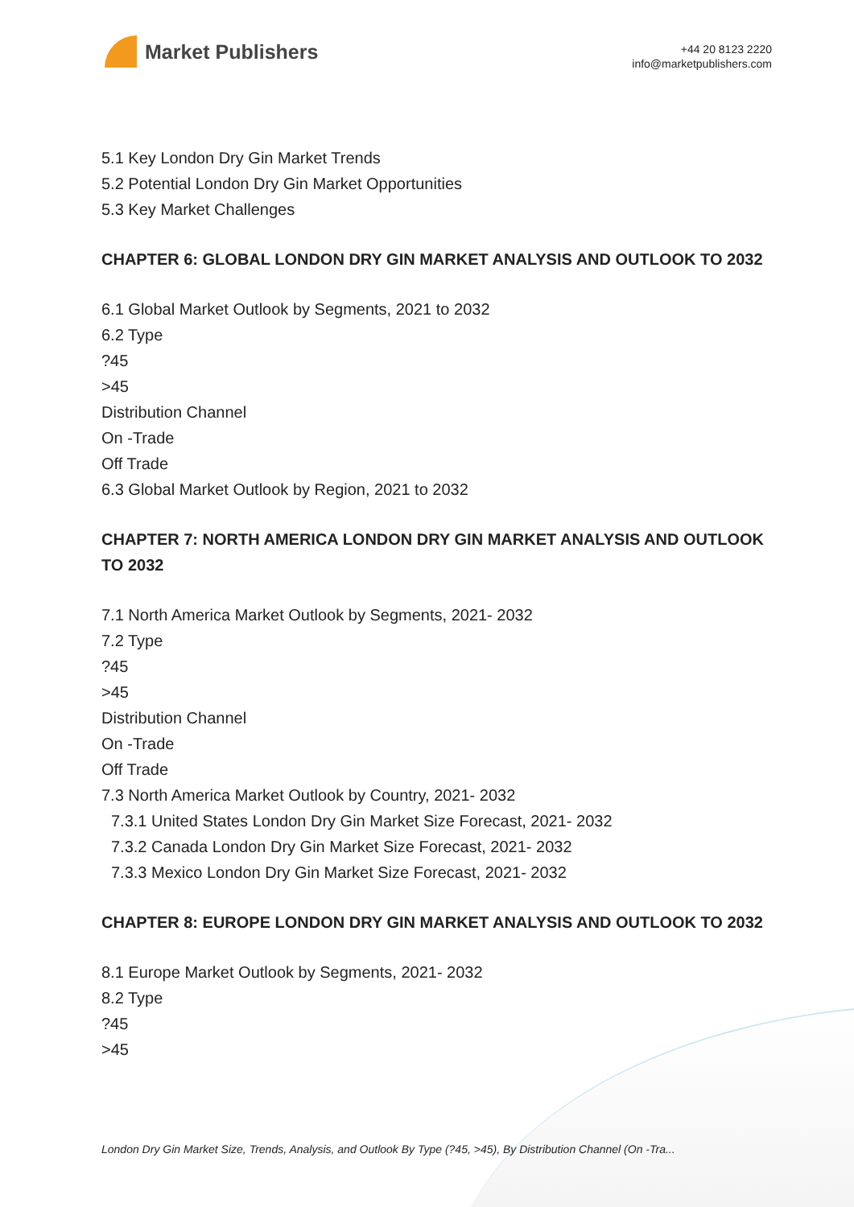Market Publishers
+44 20 8123 2220
info@marketpublishers.com
5.1 Key London Dry Gin Market Trends
5.2 Potential London Dry Gin Market Opportunities
5.3 Key Market Challenges
CHAPTER 6: GLOBAL LONDON DRY GIN MARKET ANALYSIS AND OUTLOOK TO 2032
6.1 Global Market Outlook by Segments, 2021 to 2032
6.2 Type
?45
>45
Distribution Channel
On -Trade
Off Trade
6.3 Global Market Outlook by Region, 2021 to 2032
CHAPTER 7: NORTH AMERICA LONDON DRY GIN MARKET ANALYSIS AND OUTLOOK TO 2032
7.1 North America Market Outlook by Segments, 2021- 2032
7.2 Type
?45
>45
Distribution Channel
On -Trade
Off Trade
7.3 North America Market Outlook by Country, 2021- 2032
7.3.1 United States London Dry Gin Market Size Forecast, 2021- 2032
7.3.2 Canada London Dry Gin Market Size Forecast, 2021- 2032
7.3.3 Mexico London Dry Gin Market Size Forecast, 2021- 2032
CHAPTER 8: EUROPE LONDON DRY GIN MARKET ANALYSIS AND OUTLOOK TO 2032
8.1 Europe Market Outlook by Segments, 2021- 2032
8.2 Type
?45
>45
London Dry Gin Market Size, Trends, Analysis, and Outlook By Type (?45, >45), By Distribution Channel (On -Tra...